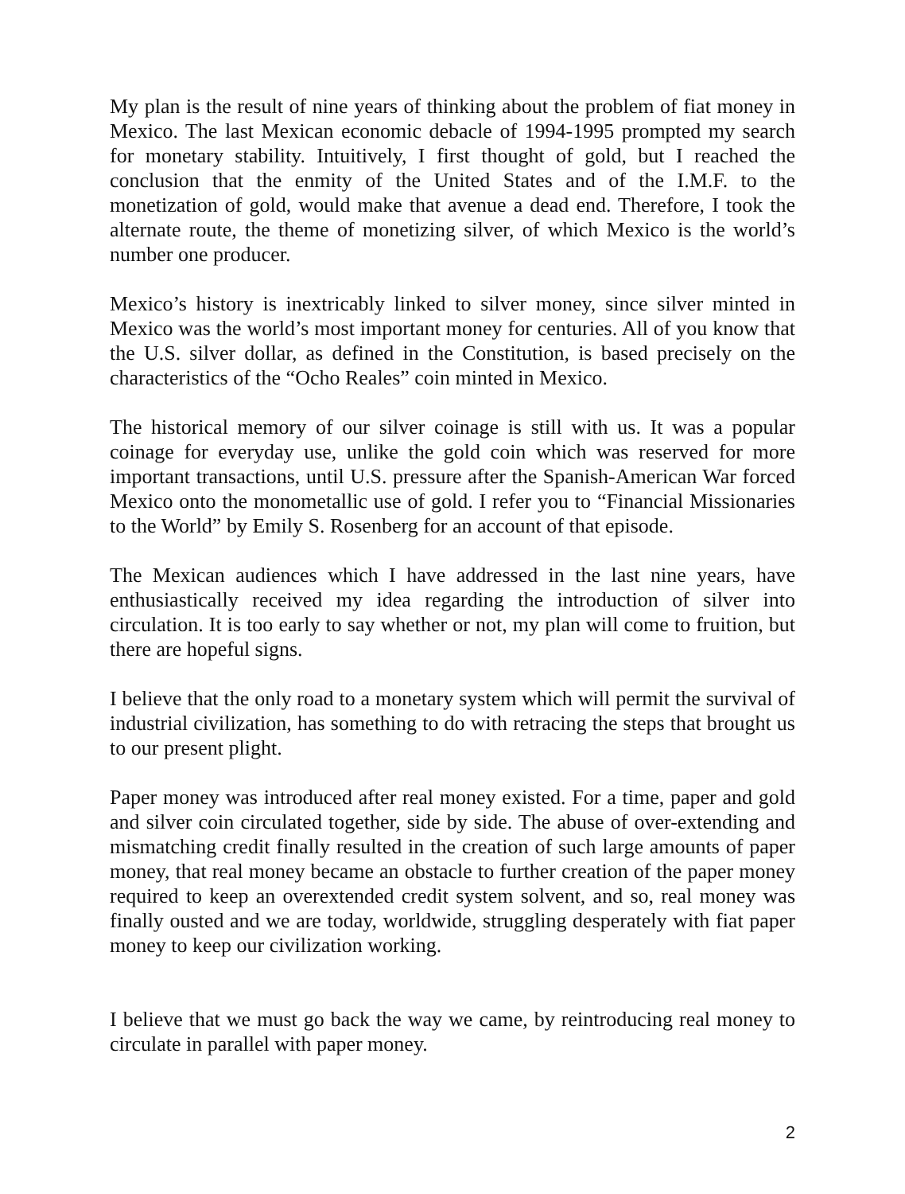My plan is the result of nine years of thinking about the problem of fiat money in Mexico. The last Mexican economic debacle of 1994-1995 prompted my search for monetary stability. Intuitively, I first thought of gold, but I reached the conclusion that the enmity of the United States and of the I.M.F. to the monetization of gold, would make that avenue a dead end. Therefore, I took the alternate route, the theme of monetizing silver, of which Mexico is the world’s number one producer.
Mexico’s history is inextricably linked to silver money, since silver minted in Mexico was the world’s most important money for centuries. All of you know that the U.S. silver dollar, as defined in the Constitution, is based precisely on the characteristics of the “Ocho Reales” coin minted in Mexico.
The historical memory of our silver coinage is still with us. It was a popular coinage for everyday use, unlike the gold coin which was reserved for more important transactions, until U.S. pressure after the Spanish-American War forced Mexico onto the monometallic use of gold. I refer you to “Financial Missionaries to the World” by Emily S. Rosenberg for an account of that episode.
The Mexican audiences which I have addressed in the last nine years, have enthusiastically received my idea regarding the introduction of silver into circulation. It is too early to say whether or not, my plan will come to fruition, but there are hopeful signs.
I believe that the only road to a monetary system which will permit the survival of industrial civilization, has something to do with retracing the steps that brought us to our present plight.
Paper money was introduced after real money existed. For a time, paper and gold and silver coin circulated together, side by side. The abuse of over-extending and mismatching credit finally resulted in the creation of such large amounts of paper money, that real money became an obstacle to further creation of the paper money required to keep an overextended credit system solvent, and so, real money was finally ousted and we are today, worldwide, struggling desperately with fiat paper money to keep our civilization working.
I believe that we must go back the way we came, by reintroducing real money to circulate in parallel with paper money.
2